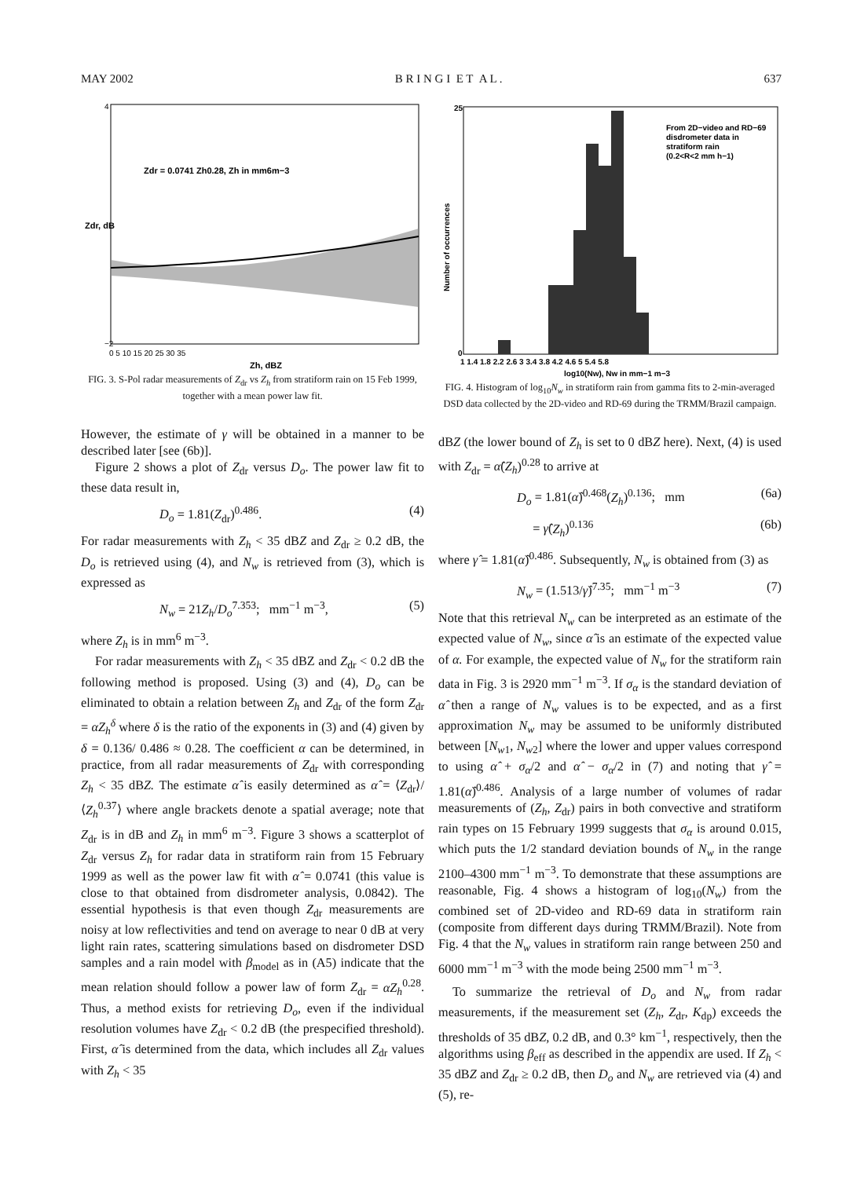MAY 2002 B R I N G I E T A L . 637
Zdr = 0.0741 Zh0.28, Zh in mm6m−3
4
−2
0 5 10 15 20 25 30 35
Zh, dBZ
Zdr, dB
FIG. 3. S-Pol radar measurements of Z<sub>dr</sub> vs Z<sub>h</sub> from stratiform rain on 15 Feb 1999, together with a mean power law fit.
However, the estimate of γ will be obtained in a manner to be described later [see (6b)].
Figure 2 shows a plot of Z<sub>dr</sub> versus D<sub>o</sub>. The power law fit to these data result in,
D<sub>o</sub> = 1.81(Z<sub>dr</sub>)<sup>0.486</sup>. (4)
For radar measurements with Z<sub>h</sub> < 35 dBZ and Z<sub>dr</sub> ≥ 0.2 dB, the D<sub>o</sub> is retrieved using (4), and N<sub>w</sub> is retrieved from (3), which is expressed as
N<sub>w</sub> = 21Z<sub>h</sub>/D<sub>o</sub><sup>7.353</sup>; mm<sup>−1</sup> m<sup>−3</sup>, (5)
where Z<sub>h</sub> is in mm<sup>6</sup> m<sup>−3</sup>.
For radar measurements with Z<sub>h</sub> < 35 dBZ and Z<sub>dr</sub> < 0.2 dB the following method is proposed. Using (3) and (4), D<sub>o</sub> can be eliminated to obtain a relation between Z<sub>h</sub> and Z<sub>dr</sub> of the form Z<sub>dr</sub> = αZ<sub>h</sub><sup>δ</sup> where δ is the ratio of the exponents in (3) and (4) given by δ = 0.136/ 0.486 ≈ 0.28. The coefficient α can be determined, in practice, from all radar measurements of Z<sub>dr</sub> with corresponding Z<sub>h</sub> < 35 dBZ. The estimate α̂ is easily determined as α̂ = ⟨Z<sub>dr</sub>⟩/⟨Z<sub>h</sub><sup>0.37</sup>⟩ where angle brackets denote a spatial average; note that Z<sub>dr</sub> is in dB and Z<sub>h</sub> in mm<sup>6</sup> m<sup>−3</sup>. Figure 3 shows a scatterplot of Z<sub>dr</sub> versus Z<sub>h</sub> for radar data in stratiform rain from 15 February 1999 as well as the power law fit with α̂ = 0.0741 (this value is close to that obtained from disdrometer analysis, 0.0842). The essential hypothesis is that even though Z<sub>dr</sub> measurements are noisy at low reflectivities and tend on average to near 0 dB at very light rain rates, scattering simulations based on disdrometer DSD samples and a rain model with β<sub>model</sub> as in (A5) indicate that the mean relation should follow a power law of form Z<sub>dr</sub> = αZ<sub>h</sub><sup>0.28</sup>. Thus, a method exists for retrieving D<sub>o</sub>, even if the individual resolution volumes have Z<sub>dr</sub> < 0.2 dB (the prespecified threshold). First, α̂ is determined from the data, which includes all Z<sub>dr</sub> values with Z<sub>h</sub> < 35
From 2D−video and RD−69
disdrometer data in
stratiform rain
(0.2<R<2 mm h−1)
25
0
1 1.4 1.8 2.2 2.6 3 3.4 3.8 4.2 4.6 5 5.4 5.8
log10(Nw), Nw in mm−1 m−3
Number of occurrences
FIG. 4. Histogram of log<sub>10</sub>N<sub>w</sub> in stratiform rain from gamma fits to 2-min-averaged DSD data collected by the 2D-video and RD-69 during the TRMM/Brazil campaign.
dBZ (the lower bound of Z<sub>h</sub> is set to 0 dBZ here). Next, (4) is used with Z<sub>dr</sub> = α̂(Z<sub>h</sub>)<sup>0.28</sup> to arrive at
D<sub>o</sub> = 1.81(α̂)<sup>0.468</sup>(Z<sub>h</sub>)<sup>0.136</sup>; mm (6a)
= γ̂(Z<sub>h</sub>)<sup>0.136</sup> (6b)
where γ̂ = 1.81(α̂)<sup>0.486</sup>. Subsequently, N<sub>w</sub> is obtained from (3) as
N<sub>w</sub> = (1.513/γ̂)<sup>7.35</sup>; mm<sup>−1</sup> m<sup>−3</sup> (7)
Note that this retrieval N<sub>w</sub> can be interpreted as an estimate of the expected value of N<sub>w</sub>, since α̂ is an estimate of the expected value of α. For example, the expected value of N<sub>w</sub> for the stratiform rain data in Fig. 3 is 2920 mm<sup>−1</sup> m<sup>−3</sup>. If σ<sub>α</sub> is the standard deviation of α̂ then a range of N<sub>w</sub> values is to be expected, and as a first approximation N<sub>w</sub> may be assumed to be uniformly distributed between [N<sub>w1</sub>, N<sub>w2</sub>] where the lower and upper values correspond to using α̂ + σ<sub>α</sub>/2 and α̂ − σ<sub>α</sub>/2 in (7) and noting that γ̂ = 1.81(α̂)<sup>0.486</sup>. Analysis of a large number of volumes of radar measurements of (Z<sub>h</sub>, Z<sub>dr</sub>) pairs in both convective and stratiform rain types on 15 February 1999 suggests that σ<sub>α</sub> is around 0.015, which puts the 1/2 standard deviation bounds of N<sub>w</sub> in the range 2100–4300 mm<sup>−1</sup> m<sup>−3</sup>. To demonstrate that these assumptions are reasonable, Fig. 4 shows a histogram of log<sub>10</sub>(N<sub>w</sub>) from the combined set of 2D-video and RD-69 data in stratiform rain (composite from different days during TRMM/Brazil). Note from Fig. 4 that the N<sub>w</sub> values in stratiform rain range between 250 and 6000 mm<sup>−1</sup> m<sup>−3</sup> with the mode being 2500 mm<sup>−1</sup> m<sup>−3</sup>.
To summarize the retrieval of D<sub>o</sub> and N<sub>w</sub> from radar measurements, if the measurement set (Z<sub>h</sub>, Z<sub>dr</sub>, K<sub>dp</sub>) exceeds the thresholds of 35 dBZ, 0.2 dB, and 0.3° km<sup>−1</sup>, respectively, then the algorithms using β<sub>eff</sub> as described in the appendix are used. If Z<sub>h</sub> < 35 dBZ and Z<sub>dr</sub> ≥ 0.2 dB, then D<sub>o</sub> and N<sub>w</sub> are retrieved via (4) and (5), re-